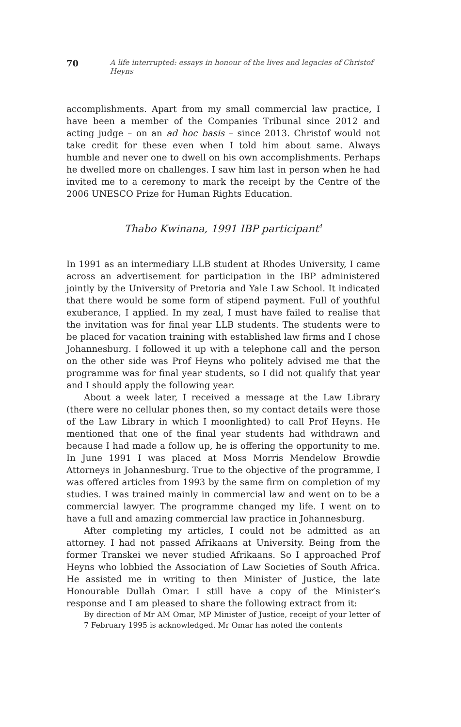70 A life interrupted: essays in honour of the lives and legacies of Christof Heyns
accomplishments. Apart from my small commercial law practice, I have been a member of the Companies Tribunal since 2012 and acting judge – on an ad hoc basis – since 2013. Christof would not take credit for these even when I told him about same. Always humble and never one to dwell on his own accomplishments. Perhaps he dwelled more on challenges. I saw him last in person when he had invited me to a ceremony to mark the receipt by the Centre of the 2006 UNESCO Prize for Human Rights Education.
Thabo Kwinana, 1991 IBP participant<sup>4</sup>
In 1991 as an intermediary LLB student at Rhodes University, I came across an advertisement for participation in the IBP administered jointly by the University of Pretoria and Yale Law School. It indicated that there would be some form of stipend payment. Full of youthful exuberance, I applied. In my zeal, I must have failed to realise that the invitation was for final year LLB students. The students were to be placed for vacation training with established law firms and I chose Johannesburg. I followed it up with a telephone call and the person on the other side was Prof Heyns who politely advised me that the programme was for final year students, so I did not qualify that year and I should apply the following year.
About a week later, I received a message at the Law Library (there were no cellular phones then, so my contact details were those of the Law Library in which I moonlighted) to call Prof Heyns. He mentioned that one of the final year students had withdrawn and because I had made a follow up, he is offering the opportunity to me. In June 1991 I was placed at Moss Morris Mendelow Browdie Attorneys in Johannesburg. True to the objective of the programme, I was offered articles from 1993 by the same firm on completion of my studies. I was trained mainly in commercial law and went on to be a commercial lawyer. The programme changed my life. I went on to have a full and amazing commercial law practice in Johannesburg.
After completing my articles, I could not be admitted as an attorney. I had not passed Afrikaans at University. Being from the former Transkei we never studied Afrikaans. So I approached Prof Heyns who lobbied the Association of Law Societies of South Africa. He assisted me in writing to then Minister of Justice, the late Honourable Dullah Omar. I still have a copy of the Minister’s response and I am pleased to share the following extract from it:
By direction of Mr AM Omar, MP Minister of Justice, receipt of your letter of 7 February 1995 is acknowledged. Mr Omar has noted the contents